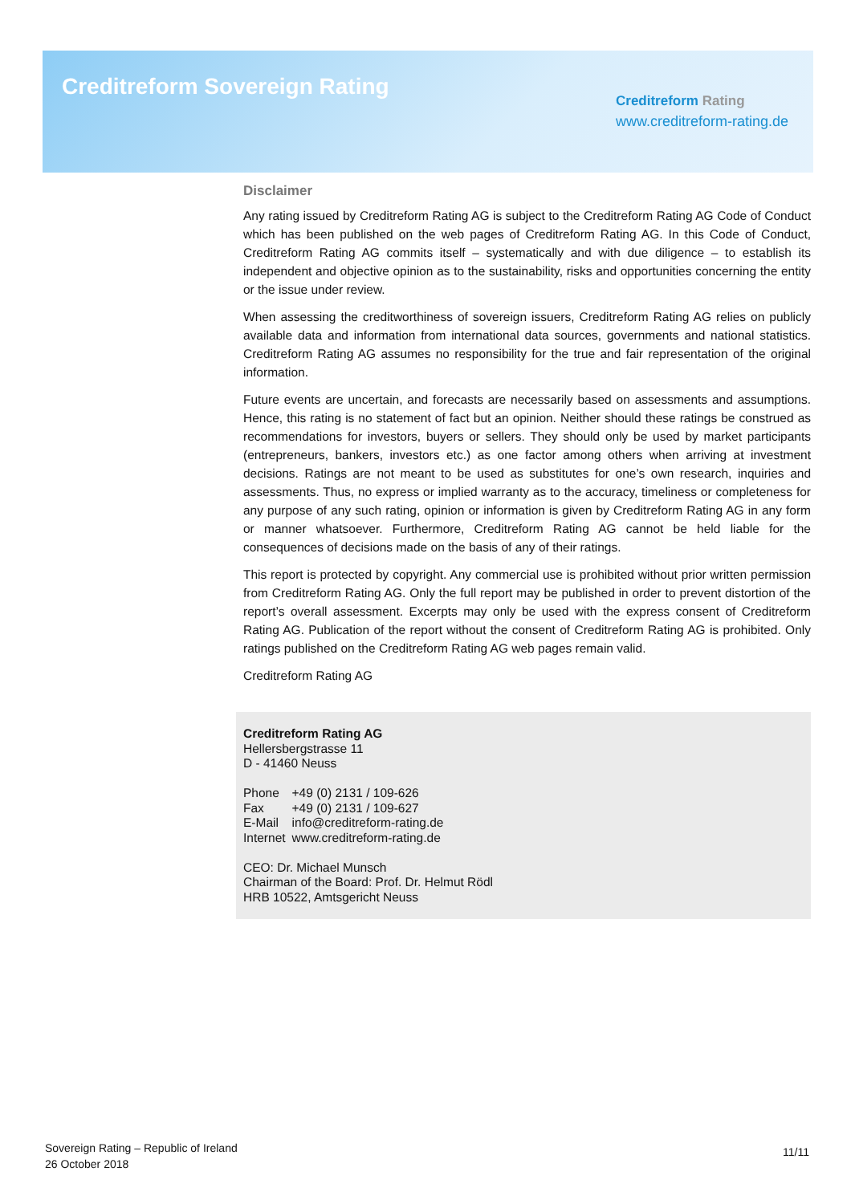Creditreform Sovereign Rating
Creditreform Rating
www.creditreform-rating.de
Disclaimer
Any rating issued by Creditreform Rating AG is subject to the Creditreform Rating AG Code of Conduct which has been published on the web pages of Creditreform Rating AG. In this Code of Conduct, Creditreform Rating AG commits itself – systematically and with due diligence – to establish its independent and objective opinion as to the sustainability, risks and opportunities concerning the entity or the issue under review.
When assessing the creditworthiness of sovereign issuers, Creditreform Rating AG relies on publicly available data and information from international data sources, governments and national statistics. Creditreform Rating AG assumes no responsibility for the true and fair representation of the original information.
Future events are uncertain, and forecasts are necessarily based on assessments and assumptions. Hence, this rating is no statement of fact but an opinion. Neither should these ratings be construed as recommendations for investors, buyers or sellers. They should only be used by market participants (entrepreneurs, bankers, investors etc.) as one factor among others when arriving at investment decisions. Ratings are not meant to be used as substitutes for one’s own research, inquiries and assessments. Thus, no express or implied warranty as to the accuracy, timeliness or completeness for any purpose of any such rating, opinion or information is given by Creditreform Rating AG in any form or manner whatsoever. Furthermore, Creditreform Rating AG cannot be held liable for the consequences of decisions made on the basis of any of their ratings.
This report is protected by copyright. Any commercial use is prohibited without prior written permission from Creditreform Rating AG. Only the full report may be published in order to prevent distortion of the report’s overall assessment. Excerpts may only be used with the express consent of Creditreform Rating AG. Publication of the report without the consent of Creditreform Rating AG is prohibited. Only ratings published on the Creditreform Rating AG web pages remain valid.
Creditreform Rating AG
Creditreform Rating AG
Hellersbergstrasse 11
D - 41460 Neuss
| Phone | +49 (0) 2131 / 109-626 |
| Fax | +49 (0) 2131 / 109-627 |
| E-Mail | info@creditreform-rating.de |
| Internet | www.creditreform-rating.de |
CEO: Dr. Michael Munsch
Chairman of the Board: Prof. Dr. Helmut Rödl
HRB 10522, Amtsgericht Neuss
Sovereign Rating – Republic of Ireland
26 October 2018
11/11